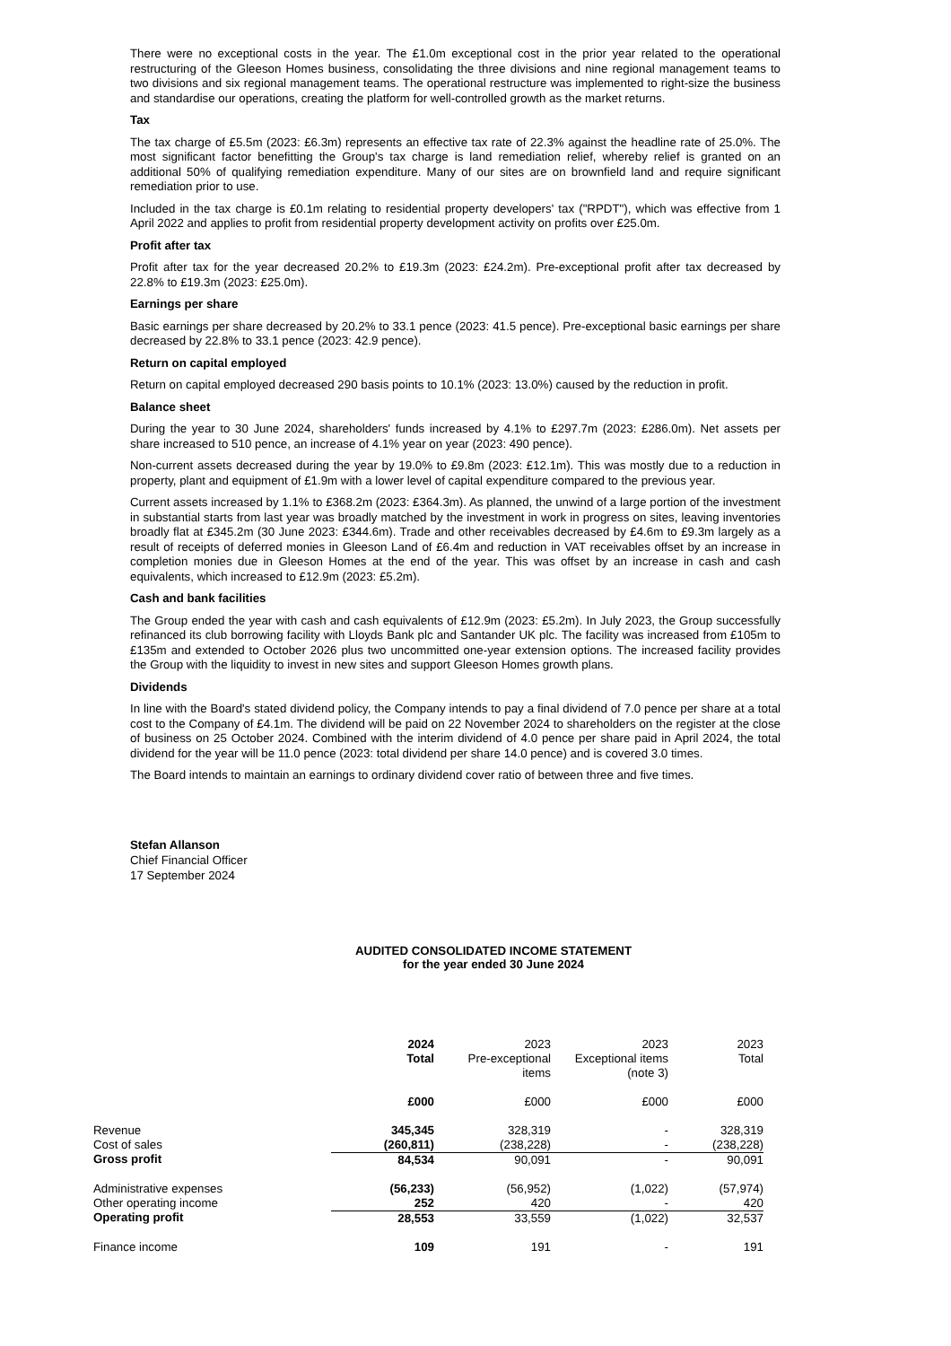There were no exceptional costs in the year. The £1.0m exceptional cost in the prior year related to the operational restructuring of the Gleeson Homes business, consolidating the three divisions and nine regional management teams to two divisions and six regional management teams. The operational restructure was implemented to right-size the business and standardise our operations, creating the platform for well-controlled growth as the market returns.
Tax
The tax charge of £5.5m (2023: £6.3m) represents an effective tax rate of 22.3% against the headline rate of 25.0%. The most significant factor benefitting the Group's tax charge is land remediation relief, whereby relief is granted on an additional 50% of qualifying remediation expenditure. Many of our sites are on brownfield land and require significant remediation prior to use.
Included in the tax charge is £0.1m relating to residential property developers' tax ("RPDT"), which was effective from 1 April 2022 and applies to profit from residential property development activity on profits over £25.0m.
Profit after tax
Profit after tax for the year decreased 20.2% to £19.3m (2023: £24.2m). Pre-exceptional profit after tax decreased by 22.8% to £19.3m (2023: £25.0m).
Earnings per share
Basic earnings per share decreased by 20.2% to 33.1 pence (2023: 41.5 pence). Pre-exceptional basic earnings per share decreased by 22.8% to 33.1 pence (2023: 42.9 pence).
Return on capital employed
Return on capital employed decreased 290 basis points to 10.1% (2023: 13.0%) caused by the reduction in profit.
Balance sheet
During the year to 30 June 2024, shareholders' funds increased by 4.1% to £297.7m (2023: £286.0m). Net assets per share increased to 510 pence, an increase of 4.1% year on year (2023: 490 pence).
Non-current assets decreased during the year by 19.0% to £9.8m (2023: £12.1m). This was mostly due to a reduction in property, plant and equipment of £1.9m with a lower level of capital expenditure compared to the previous year.
Current assets increased by 1.1% to £368.2m (2023: £364.3m). As planned, the unwind of a large portion of the investment in substantial starts from last year was broadly matched by the investment in work in progress on sites, leaving inventories broadly flat at £345.2m (30 June 2023: £344.6m). Trade and other receivables decreased by £4.6m to £9.3m largely as a result of receipts of deferred monies in Gleeson Land of £6.4m and reduction in VAT receivables offset by an increase in completion monies due in Gleeson Homes at the end of the year. This was offset by an increase in cash and cash equivalents, which increased to £12.9m (2023: £5.2m).
Cash and bank facilities
The Group ended the year with cash and cash equivalents of £12.9m (2023: £5.2m). In July 2023, the Group successfully refinanced its club borrowing facility with Lloyds Bank plc and Santander UK plc. The facility was increased from £105m to £135m and extended to October 2026 plus two uncommitted one-year extension options. The increased facility provides the Group with the liquidity to invest in new sites and support Gleeson Homes growth plans.
Dividends
In line with the Board's stated dividend policy, the Company intends to pay a final dividend of 7.0 pence per share at a total cost to the Company of £4.1m. The dividend will be paid on 22 November 2024 to shareholders on the register at the close of business on 25 October 2024. Combined with the interim dividend of 4.0 pence per share paid in April 2024, the total dividend for the year will be 11.0 pence (2023: total dividend per share 14.0 pence) and is covered 3.0 times.
The Board intends to maintain an earnings to ordinary dividend cover ratio of between three and five times.
Stefan Allanson
Chief Financial Officer
17 September 2024
AUDITED CONSOLIDATED INCOME STATEMENT
for the year ended 30 June 2024
| | 2024 Total | 2023 Pre-exceptional items | 2023 Exceptional items (note 3) | 2023 Total |
| | £000 | £000 | £000 | £000 |
| Revenue | 345,345 | 328,319 | - | 328,319 |
| Cost of sales | (260,811) | (238,228) | - | (238,228) |
| Gross profit | 84,534 | 90,091 | - | 90,091 |
| Administrative expenses | (56,233) | (56,952) | (1,022) | (57,974) |
| Other operating income | 252 | 420 | - | 420 |
| Operating profit | 28,553 | 33,559 | (1,022) | 32,537 |
| Finance income | 109 | 191 | - | 191 |